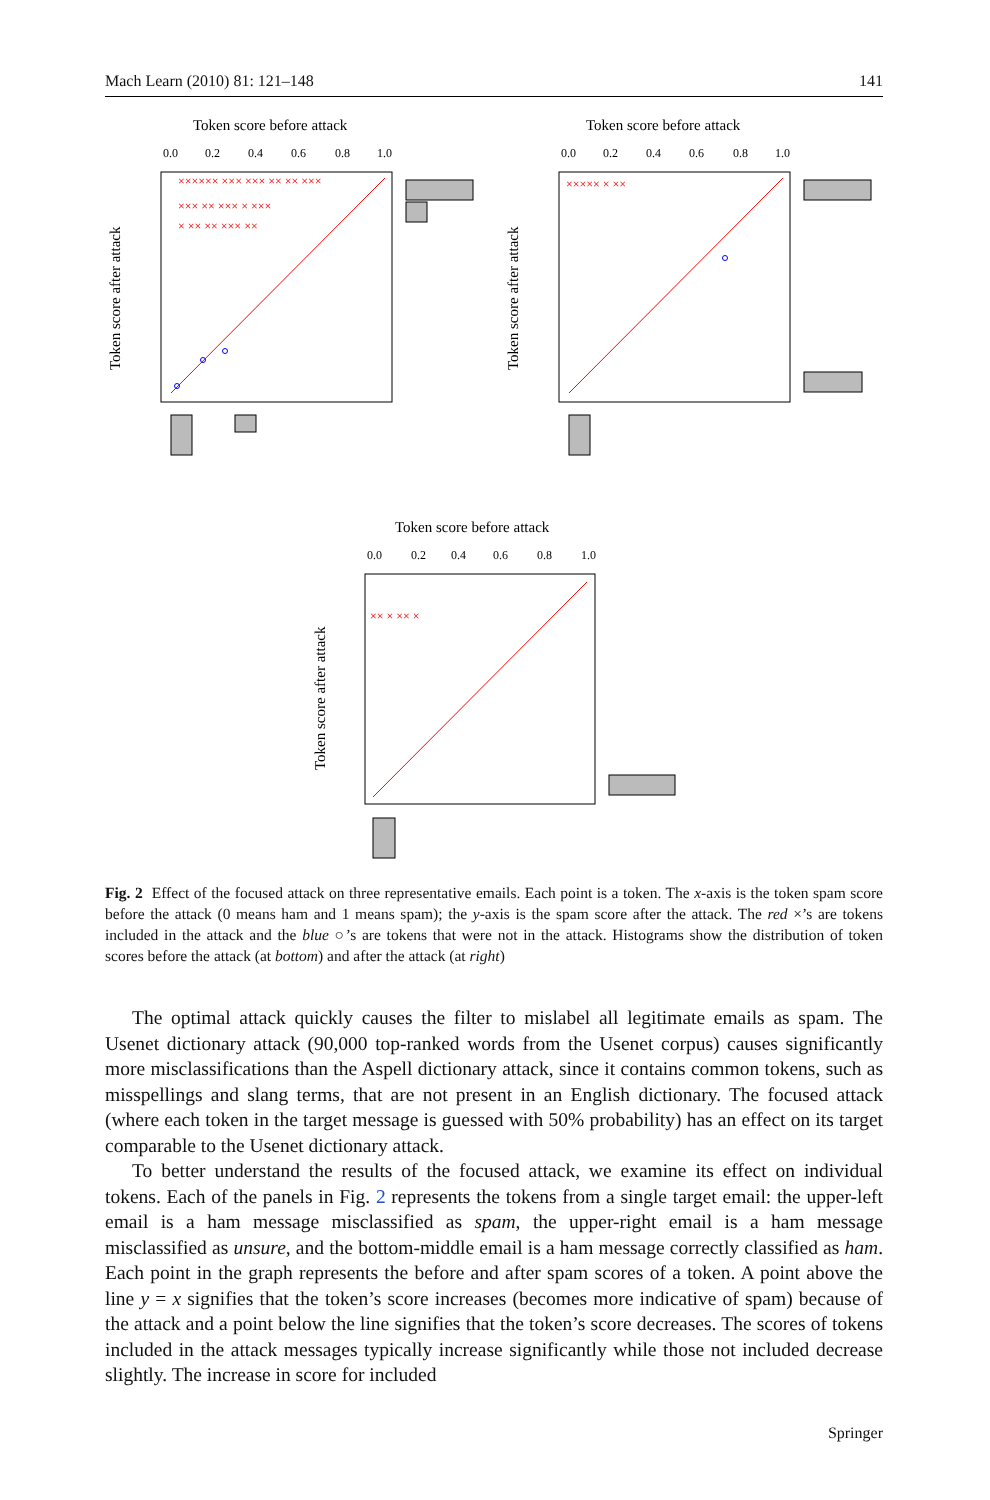Mach Learn (2010) 81: 121–148 141
Token score before attack
0.0
0.2
0.4
0.6
0.8
1.0
Token score after attack
×××××× ××× ××× ×× ×× ×××
××× ×× ××× × ×××
× ×× ×× ××× ××
Token score before attack
0.0
0.2
0.4
0.6
0.8
1.0
Token score after attack
××××× × ××
Token score before attack
0.0
0.2
0.4
0.6
0.8
1.0
Token score after attack
×× × ×× ×
Fig. 2 Effect of the focused attack on three representative emails. Each point is a token. The x-axis is the token spam score before the attack (0 means ham and 1 means spam); the y-axis is the spam score after the attack. The red ×’s are tokens included in the attack and the blue ○’s are tokens that were not in the attack. Histograms show the distribution of token scores before the attack (at bottom) and after the attack (at right)
The optimal attack quickly causes the filter to mislabel all legitimate emails as spam. The Usenet dictionary attack (90,000 top-ranked words from the Usenet corpus) causes significantly more misclassifications than the Aspell dictionary attack, since it contains common tokens, such as misspellings and slang terms, that are not present in an English dictionary. The focused attack (where each token in the target message is guessed with 50% probability) has an effect on its target comparable to the Usenet dictionary attack.
To better understand the results of the focused attack, we examine its effect on individual tokens. Each of the panels in Fig. 2 represents the tokens from a single target email: the upper-left email is a ham message misclassified as spam, the upper-right email is a ham message misclassified as unsure, and the bottom-middle email is a ham message correctly classified as ham. Each point in the graph represents the before and after spam scores of a token. A point above the line y = x signifies that the token’s score increases (becomes more indicative of spam) because of the attack and a point below the line signifies that the token’s score decreases. The scores of tokens included in the attack messages typically increase significantly while those not included decrease slightly. The increase in score for included
Springer